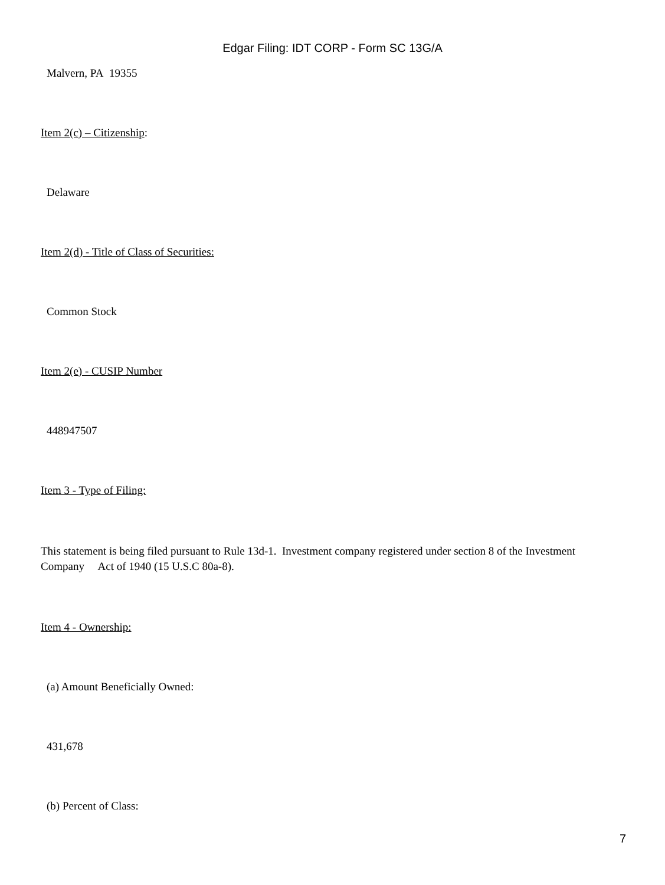Edgar Filing: IDT CORP - Form SC 13G/A
Malvern, PA 19355
Item 2(c) – Citizenship:
Delaware
Item 2(d) - Title of Class of Securities:
Common Stock
Item 2(e) - CUSIP Number
448947507
Item 3 - Type of Filing:
This statement is being filed pursuant to Rule 13d-1. Investment company registered under section 8 of the Investment Company Act of 1940 (15 U.S.C 80a-8).
Item 4 - Ownership:
(a) Amount Beneficially Owned:
431,678
(b) Percent of Class:
7